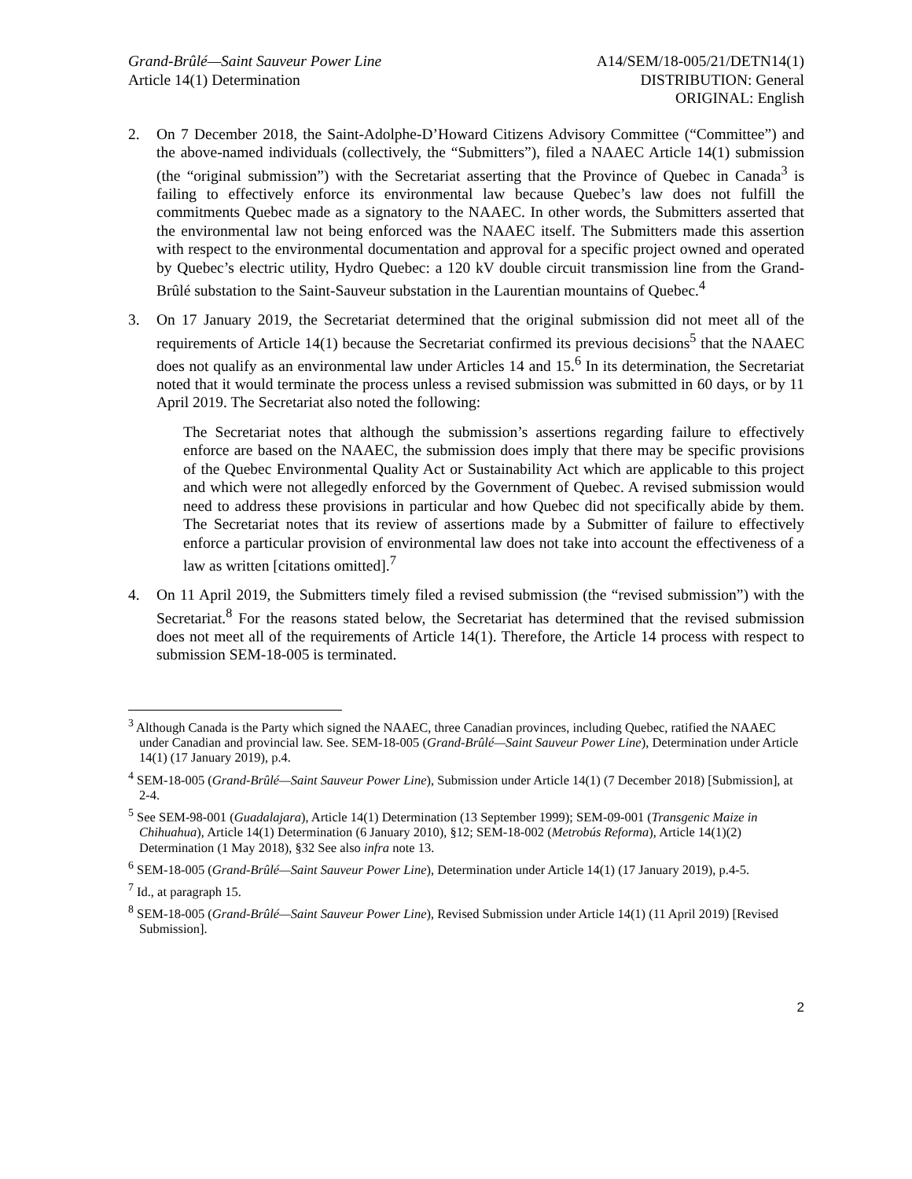Grand-Brûlé—Saint Sauveur Power Line
Article 14(1) Determination
A14/SEM/18-005/21/DETN14(1)
DISTRIBUTION: General
ORIGINAL: English
2. On 7 December 2018, the Saint-Adolphe-D’Howard Citizens Advisory Committee (“Committee”) and the above-named individuals (collectively, the “Submitters”), filed a NAAEC Article 14(1) submission (the “original submission”) with the Secretariat asserting that the Province of Quebec in Canada<sup>3</sup> is failing to effectively enforce its environmental law because Quebec’s law does not fulfill the commitments Quebec made as a signatory to the NAAEC. In other words, the Submitters asserted that the environmental law not being enforced was the NAAEC itself. The Submitters made this assertion with respect to the environmental documentation and approval for a specific project owned and operated by Quebec’s electric utility, Hydro Quebec: a 120 kV double circuit transmission line from the Grand-Brûlé substation to the Saint-Sauveur substation in the Laurentian mountains of Quebec.<sup>4</sup>
3. On 17 January 2019, the Secretariat determined that the original submission did not meet all of the requirements of Article 14(1) because the Secretariat confirmed its previous decisions<sup>5</sup> that the NAAEC does not qualify as an environmental law under Articles 14 and 15.<sup>6</sup> In its determination, the Secretariat noted that it would terminate the process unless a revised submission was submitted in 60 days, or by 11 April 2019. The Secretariat also noted the following:
The Secretariat notes that although the submission’s assertions regarding failure to effectively enforce are based on the NAAEC, the submission does imply that there may be specific provisions of the Quebec Environmental Quality Act or Sustainability Act which are applicable to this project and which were not allegedly enforced by the Government of Quebec. A revised submission would need to address these provisions in particular and how Quebec did not specifically abide by them. The Secretariat notes that its review of assertions made by a Submitter of failure to effectively enforce a particular provision of environmental law does not take into account the effectiveness of a law as written [citations omitted].<sup>7</sup>
4. On 11 April 2019, the Submitters timely filed a revised submission (the “revised submission”) with the Secretariat.<sup>8</sup> For the reasons stated below, the Secretariat has determined that the revised submission does not meet all of the requirements of Article 14(1). Therefore, the Article 14 process with respect to submission SEM-18-005 is terminated.
<sup>3</sup> Although Canada is the Party which signed the NAAEC, three Canadian provinces, including Quebec, ratified the NAAEC under Canadian and provincial law. See. SEM-18-005 (Grand-Brûlé—Saint Sauveur Power Line), Determination under Article 14(1) (17 January 2019), p.4.
<sup>4</sup> SEM-18-005 (Grand-Brûlé—Saint Sauveur Power Line), Submission under Article 14(1) (7 December 2018) [Submission], at 2-4.
<sup>5</sup> See SEM-98-001 (Guadalajara), Article 14(1) Determination (13 September 1999); SEM-09-001 (Transgenic Maize in Chihuahua), Article 14(1) Determination (6 January 2010), §12; SEM-18-002 (Metrobús Reforma), Article 14(1)(2) Determination (1 May 2018), §32 See also infra note 13.
<sup>6</sup> SEM-18-005 (Grand-Brûlé—Saint Sauveur Power Line), Determination under Article 14(1) (17 January 2019), p.4-5.
<sup>7</sup> Id., at paragraph 15.
<sup>8</sup> SEM-18-005 (Grand-Brûlé—Saint Sauveur Power Line), Revised Submission under Article 14(1) (11 April 2019) [Revised Submission].
2